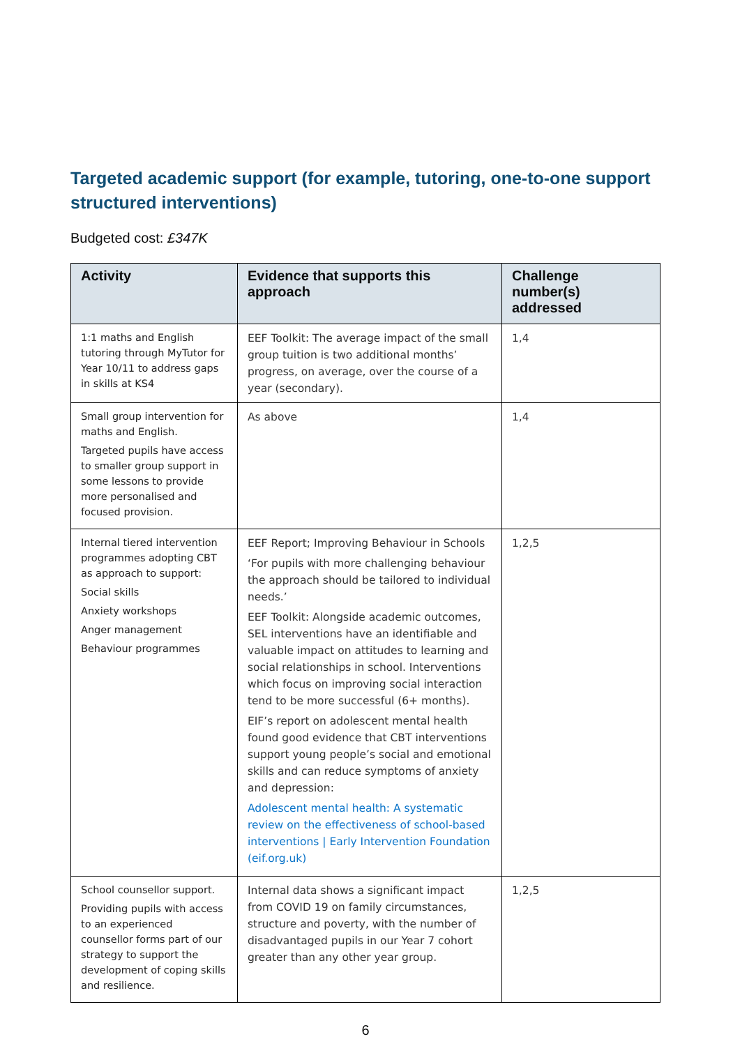Targeted academic support (for example, tutoring, one-to-one support structured interventions)
Budgeted cost: £347K
| Activity | Evidence that supports this approach | Challenge number(s) addressed |
| --- | --- | --- |
| 1:1 maths and English tutoring through MyTutor for Year 10/11 to address gaps in skills at KS4 | EEF Toolkit: The average impact of the small group tuition is two additional months’ progress, on average, over the course of a year (secondary). | 1,4 |
| Small group intervention for maths and English. Targeted pupils have access to smaller group support in some lessons to provide more personalised and focused provision. | As above | 1,4 |
| Internal tiered intervention programmes adopting CBT as approach to support: Social skills Anxiety workshops Anger management Behaviour programmes | EEF Report; Improving Behaviour in Schools ‘For pupils with more challenging behaviour the approach should be tailored to individual needs.’ EEF Toolkit: Alongside academic outcomes, SEL interventions have an identifiable and valuable impact on attitudes to learning and social relationships in school. Interventions which focus on improving social interaction tend to be more successful (6+ months). EIF’s report on adolescent mental health found good evidence that CBT interventions support young people’s social and emotional skills and can reduce symptoms of anxiety and depression: Adolescent mental health: A systematic review on the effectiveness of school-based interventions / Early Intervention Foundation (eif.org.uk) | 1,2,5 |
| School counsellor support. Providing pupils with access to an experienced counsellor forms part of our strategy to support the development of coping skills and resilience. | Internal data shows a significant impact from COVID 19 on family circumstances, structure and poverty, with the number of disadvantaged pupils in our Year 7 cohort greater than any other year group. | 1,2,5 |
6